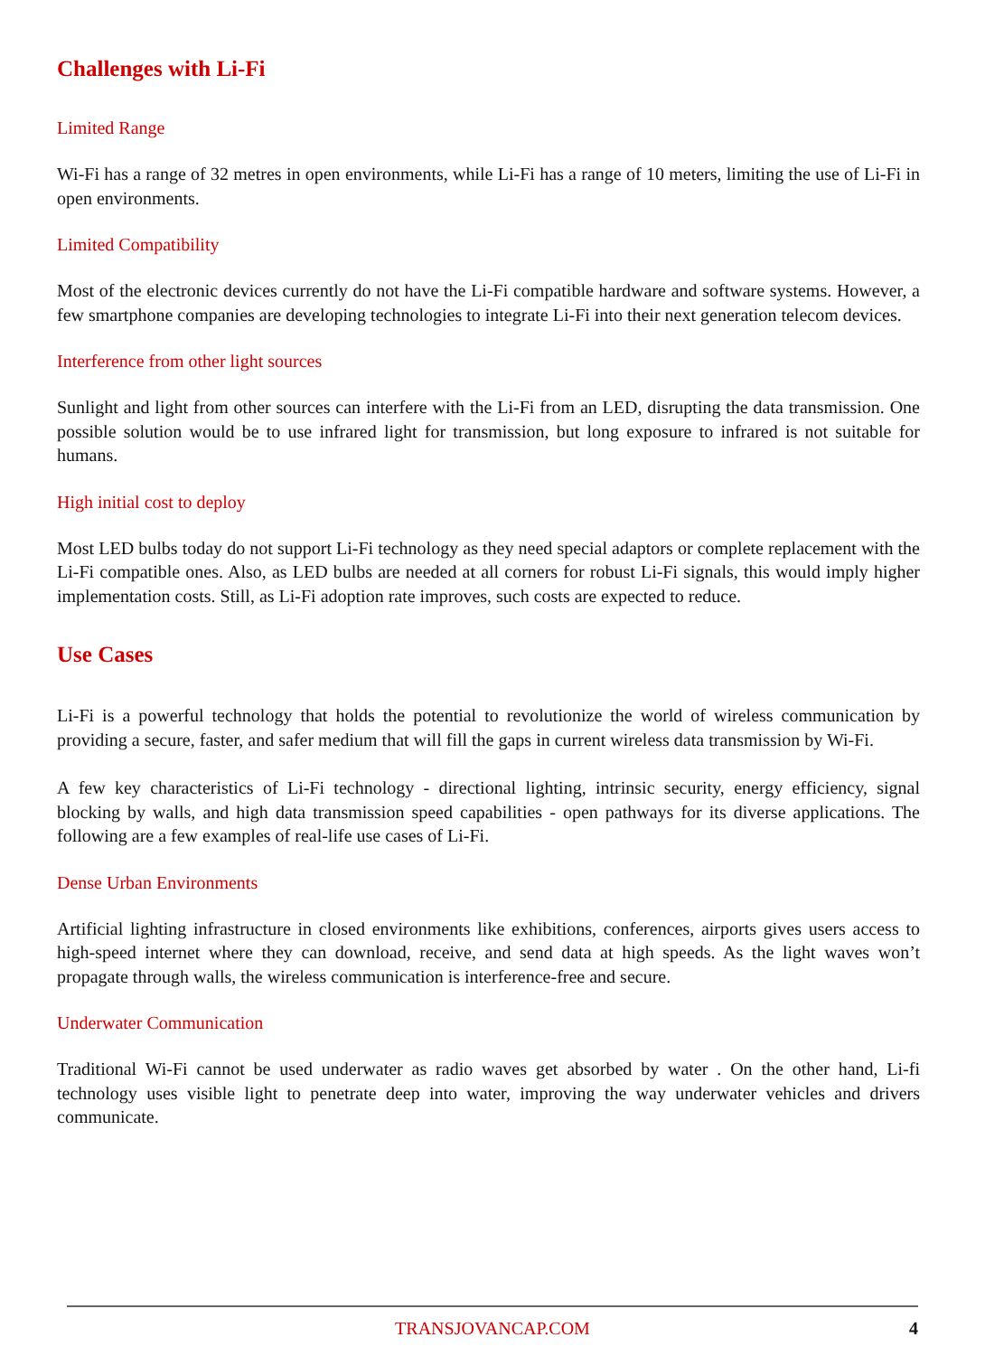Challenges with Li-Fi
Limited Range
Wi-Fi has a range of 32 metres in open environments, while Li-Fi has a range of 10 meters, limiting the use of Li-Fi in open environments.
Limited Compatibility
Most of the electronic devices currently do not have the Li-Fi compatible hardware and software systems. However, a few smartphone companies are developing technologies to integrate Li-Fi into their next generation telecom devices.
Interference from other light sources
Sunlight and light from other sources can interfere with the Li-Fi from an LED, disrupting the data transmission. One possible solution would be to use infrared light for transmission, but long exposure to infrared is not suitable for humans.
High initial cost to deploy
Most LED bulbs today do not support Li-Fi technology as they need special adaptors or complete replacement with the Li-Fi compatible ones. Also, as LED bulbs are needed at all corners for robust Li-Fi signals, this would imply higher implementation costs. Still, as Li-Fi adoption rate improves, such costs are expected to reduce.
Use Cases
Li-Fi is a powerful technology that holds the potential to revolutionize the world of wireless communication by providing a secure, faster, and safer medium that will fill the gaps in current wireless data transmission by Wi-Fi.
A few key characteristics of Li-Fi technology - directional lighting, intrinsic security, energy efficiency, signal blocking by walls, and high data transmission speed capabilities - open pathways for its diverse applications. The following are a few examples of real-life use cases of Li-Fi.
Dense Urban Environments
Artificial lighting infrastructure in closed environments like exhibitions, conferences, airports gives users access to high-speed internet where they can download, receive, and send data at high speeds. As the light waves won’t propagate through walls, the wireless communication is interference-free and secure.
Underwater Communication
Traditional Wi-Fi cannot be used underwater as radio waves get absorbed by water . On the other hand, Li-fi technology uses visible light to penetrate deep into water, improving the way underwater vehicles and drivers communicate.
TRANSJOVANCAP.COM
4